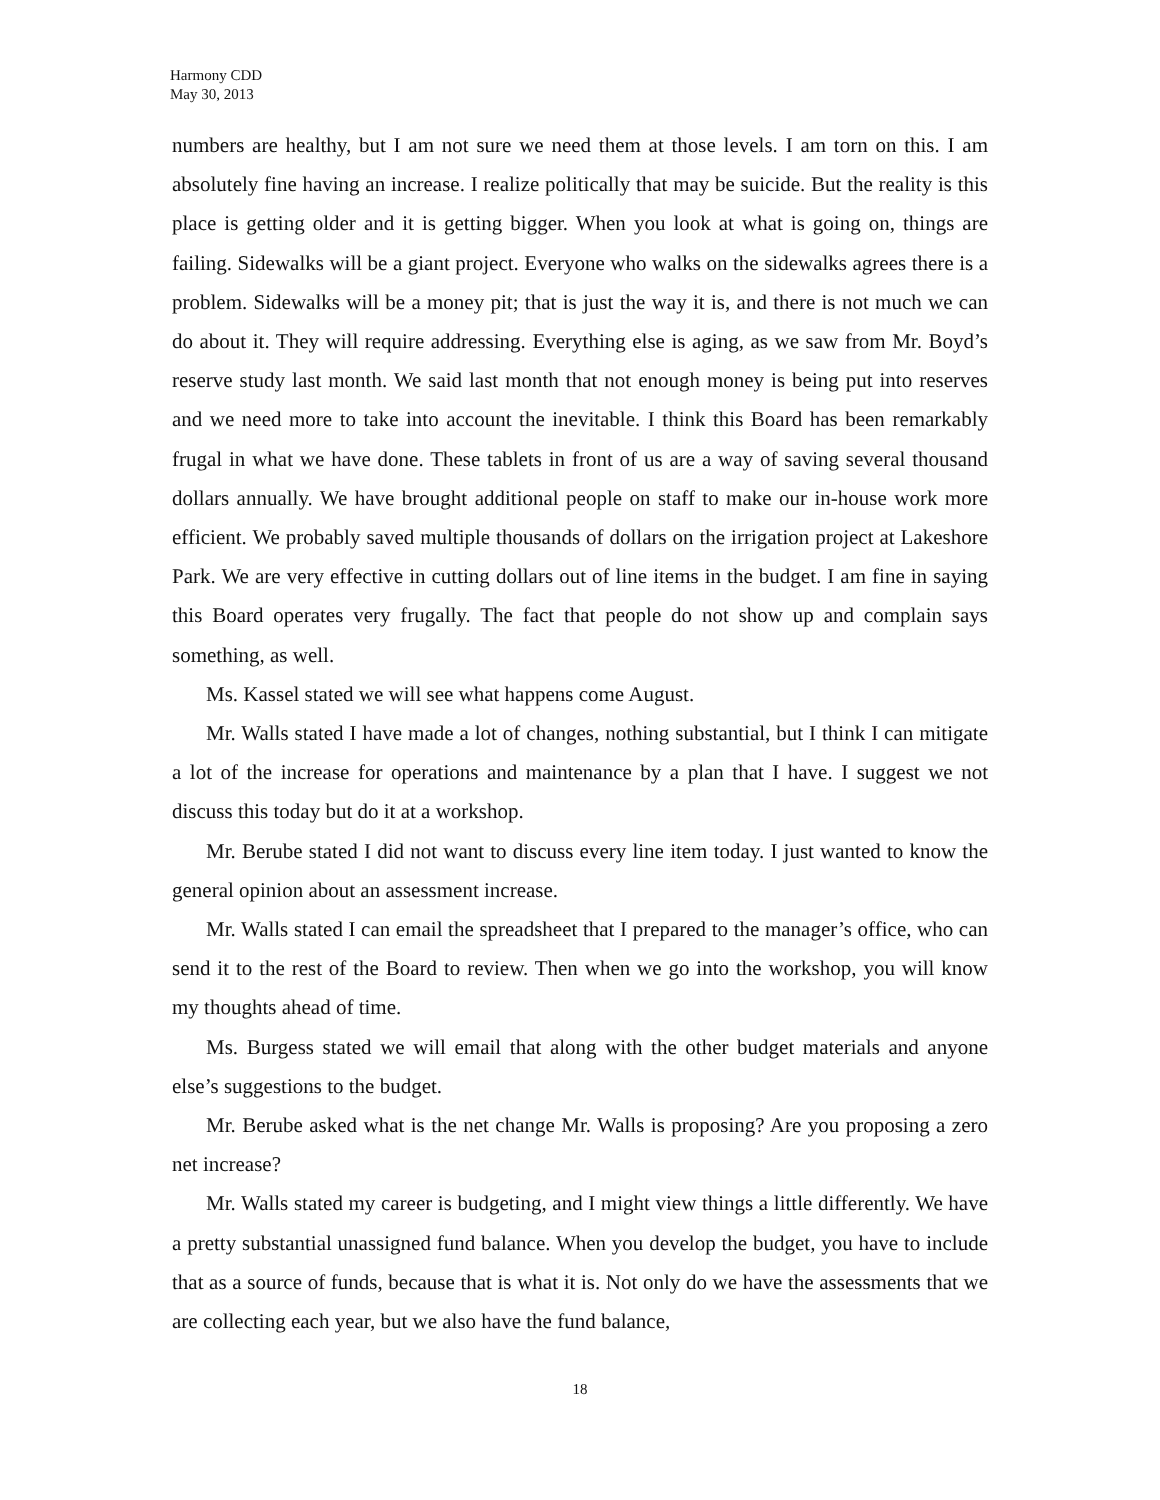Harmony CDD
May 30, 2013
numbers are healthy, but I am not sure we need them at those levels. I am torn on this. I am absolutely fine having an increase. I realize politically that may be suicide. But the reality is this place is getting older and it is getting bigger. When you look at what is going on, things are failing. Sidewalks will be a giant project. Everyone who walks on the sidewalks agrees there is a problem. Sidewalks will be a money pit; that is just the way it is, and there is not much we can do about it. They will require addressing. Everything else is aging, as we saw from Mr. Boyd’s reserve study last month. We said last month that not enough money is being put into reserves and we need more to take into account the inevitable. I think this Board has been remarkably frugal in what we have done. These tablets in front of us are a way of saving several thousand dollars annually. We have brought additional people on staff to make our in-house work more efficient. We probably saved multiple thousands of dollars on the irrigation project at Lakeshore Park. We are very effective in cutting dollars out of line items in the budget. I am fine in saying this Board operates very frugally. The fact that people do not show up and complain says something, as well.
Ms. Kassel stated we will see what happens come August.
Mr. Walls stated I have made a lot of changes, nothing substantial, but I think I can mitigate a lot of the increase for operations and maintenance by a plan that I have. I suggest we not discuss this today but do it at a workshop.
Mr. Berube stated I did not want to discuss every line item today. I just wanted to know the general opinion about an assessment increase.
Mr. Walls stated I can email the spreadsheet that I prepared to the manager’s office, who can send it to the rest of the Board to review. Then when we go into the workshop, you will know my thoughts ahead of time.
Ms. Burgess stated we will email that along with the other budget materials and anyone else’s suggestions to the budget.
Mr. Berube asked what is the net change Mr. Walls is proposing? Are you proposing a zero net increase?
Mr. Walls stated my career is budgeting, and I might view things a little differently. We have a pretty substantial unassigned fund balance. When you develop the budget, you have to include that as a source of funds, because that is what it is. Not only do we have the assessments that we are collecting each year, but we also have the fund balance,
18